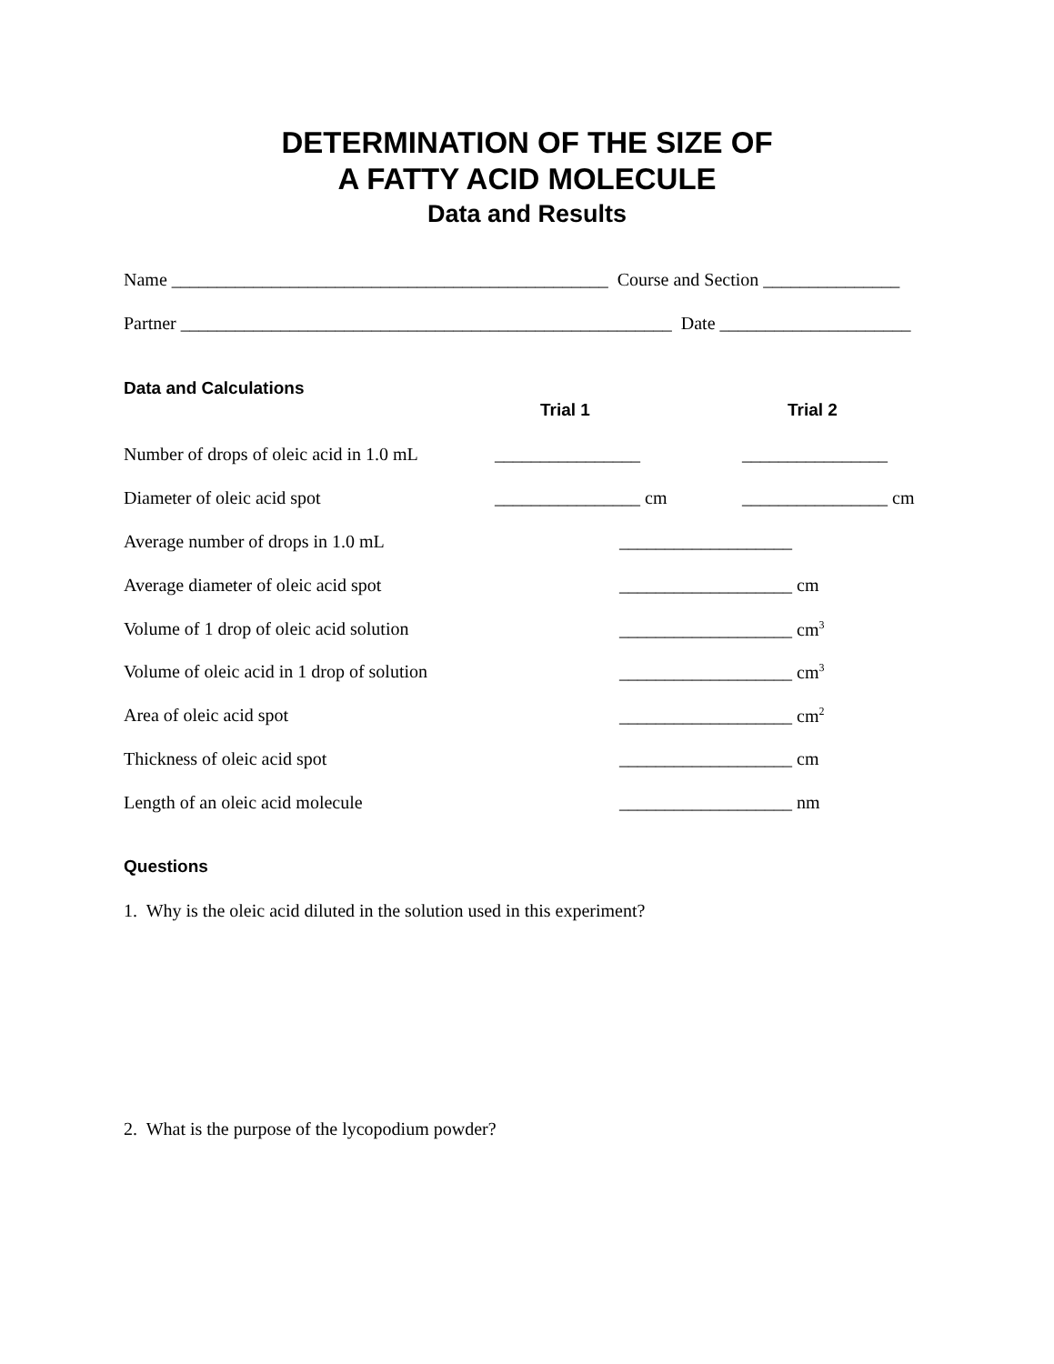DETERMINATION OF THE SIZE OF
A FATTY ACID MOLECULE
Data and Results
Name ________________________________________________ Course and Section _______________
Partner ______________________________________________________ Date _____________________
Data and Calculations
Trial 1 Trial 2
Number of drops of oleic acid in 1.0 mL ________________ ________________
Diameter of oleic acid spot ________________ cm ________________ cm
Average number of drops in 1.0 mL ___________________
Average diameter of oleic acid spot ___________________ cm
Volume of 1 drop of oleic acid solution ___________________ cm<sup>3</sup>
Volume of oleic acid in 1 drop of solution ___________________ cm<sup>3</sup>
Area of oleic acid spot ___________________ cm<sup>2</sup>
Thickness of oleic acid spot ___________________ cm
Length of an oleic acid molecule ___________________ nm
Questions
1. Why is the oleic acid diluted in the solution used in this experiment?
2. What is the purpose of the lycopodium powder?